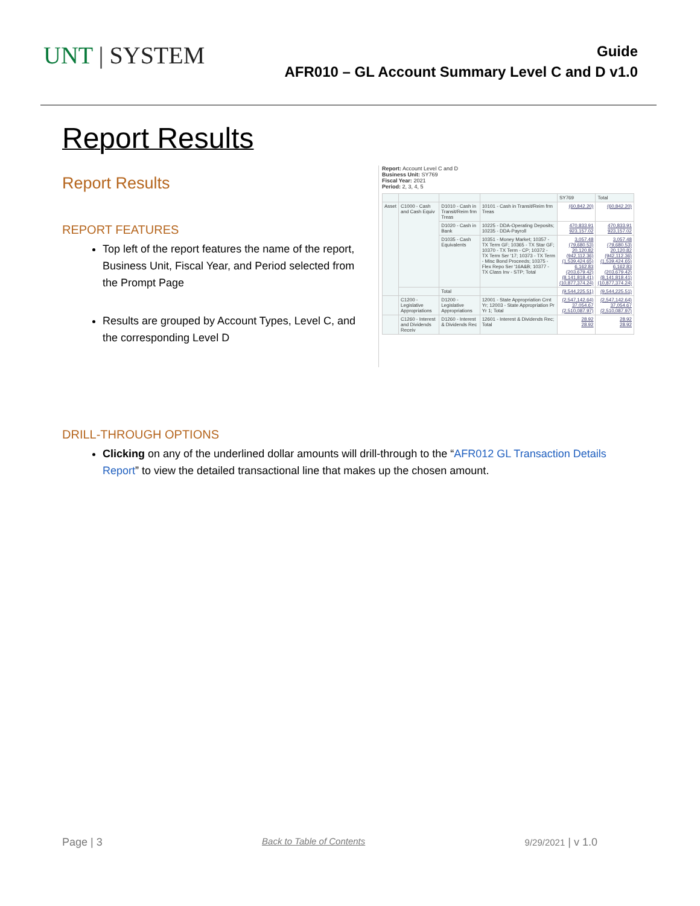UNT | SYSTEM
Guide
AFR010 – GL Account Summary Level C and D v1.0
Report Results
Report Results
REPORT FEATURES
Top left of the report features the name of the report, Business Unit, Fiscal Year, and Period selected from the Prompt Page
Results are grouped by Account Types, Level C, and the corresponding Level D
Report: Account Level C and D
Business Unit: SY769
Fiscal Year: 2021
Period: 2, 3, 4, 5
| | | | | SY769 | Total |
| Asset | C1000 - Cash and Cash Equiv | D1010 - Cash in Transit/Reim frm Treas | 10101 - Cash in Transit/Reim frm Treas | (60,842.20) | (60,842.20) |
| | | D1020 - Cash in Bank | 10225 - DDA-Operating Deposits; 10235 - DDA-Payroll | 470,833.91 923,157.02 | 470,833.91 923,157.02 |
| | | D1035 - Cash Equivalents | 10351 - Money Market; 10357 - TX Term GF; 10365 - TX Star GF; 10370 - TX Term - CP; 10372 - TX Term Ser '17; 10373 - TX Term - Misc Bond Proceeds; 10375 - Flex Repo Ser '16A&B; 10377 - TX Class Inv - STP; Total | 3,057.48 (79,680.53) 20,120.82 (942,112.36) (1,539,424.65) 6,162.83 (203,679.42) (8,141,818.41) (10,877,374.24) | 3,057.48 (79,680.53) 20,120.82 (942,112.36) (1,539,424.65) 6,162.83 (203,679.42) (8,141,818.41) (10,877,374.24) |
| | | Total | | (9,544,225.51) | (9,544,225.51) |
| | C1200 - Legislative Appropriations | D1200 - Legislative Appropriations | 12001 - State Appropriation Crnt Yr; 12003 - State Appropriation Pr Yr 1; Total | (2,547,142.64) 37,054.67 (2,510,087.97) | (2,547,142.64) 37,054.67 (2,510,087.97) |
| | C1260 - Interest and Dividends Receiv | D1260 - Interest & Dividends Rec | 12601 - Interest & Dividends Rec; Total | 28.92 28.92 | 28.92 28.92 |
DRILL-THROUGH OPTIONS
Clicking on any of the underlined dollar amounts will drill-through to the “AFR012 GL Transaction Details Report” to view the detailed transactional line that makes up the chosen amount.
Page | 3 Back to Table of Contents 9/29/2021 | v 1.0